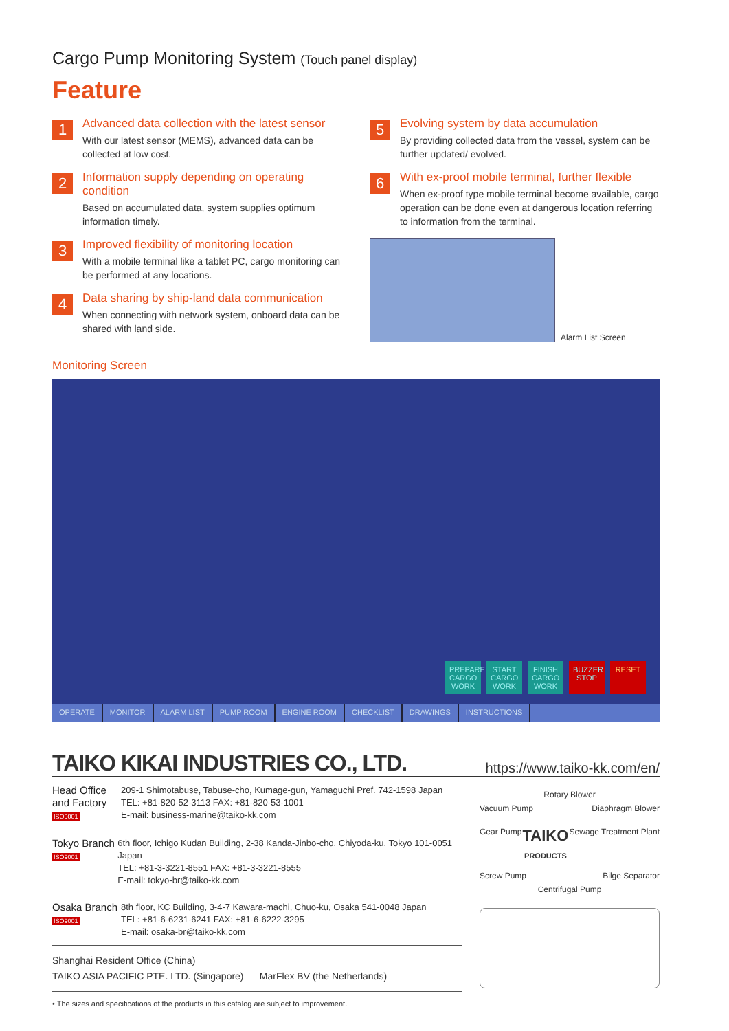Cargo Pump Monitoring System (Touch panel display)
Feature
1
Advanced data collection with the latest sensor
With our latest sensor (MEMS), advanced data can be collected at low cost.
2
Information supply depending on operating condition
Based on accumulated data, system supplies optimum information timely.
3
Improved flexibility of monitoring location
With a mobile terminal like a tablet PC, cargo monitoring can be performed at any locations.
4
Data sharing by ship-land data communication
When connecting with network system, onboard data can be shared with land side.
5
Evolving system by data accumulation
By providing collected data from the vessel, system can be further updated/ evolved.
6
With ex-proof mobile terminal, further flexible
When ex-proof type mobile terminal become available, cargo operation can be done even at dangerous location referring to information from the terminal.
Alarm List Screen
Monitoring Screen
PREPARE CARGO WORK START CARGO WORK FINISH CARGO WORK BUZZER STOP RESET
OPERATE MONITOR ALARM LIST PUMP ROOM ENGINE ROOM CHECKLIST DRAWINGS INSTRUCTIONS
TAIKO KIKAI INDUSTRIES CO., LTD. https://www.taiko-kk.com/en/
Head Office and Factory
ISO9001
209-1 Shimotabuse, Tabuse-cho, Kumage-gun, Yamaguchi Pref. 742-1598 Japan
TEL: +81-820-52-3113 FAX: +81-820-53-1001
E-mail: business-marine@taiko-kk.com
Tokyo Branch
ISO9001
6th floor, Ichigo Kudan Building, 2-38 Kanda-Jinbo-cho, Chiyoda-ku, Tokyo 101-0051 Japan
TEL: +81-3-3221-8551 FAX: +81-3-3221-8555
E-mail: tokyo-br@taiko-kk.com
Osaka Branch
ISO9001
8th floor, KC Building, 3-4-7 Kawara-machi, Chuo-ku, Osaka 541-0048 Japan
TEL: +81-6-6231-6241 FAX: +81-6-6222-3295
E-mail: osaka-br@taiko-kk.com
Shanghai Resident Office (China)
TAIKO ASIA PACIFIC PTE. LTD. (Singapore) MarFlex BV (the Netherlands)
• The sizes and specifications of the products in this catalog are subject to improvement.
Rotary Blower
Vacuum Pump Diaphragm Blower
Gear Pump TAIKO
PRODUCTS Sewage Treatment Plant
Screw Pump Bilge Separator
Centrifugal Pump